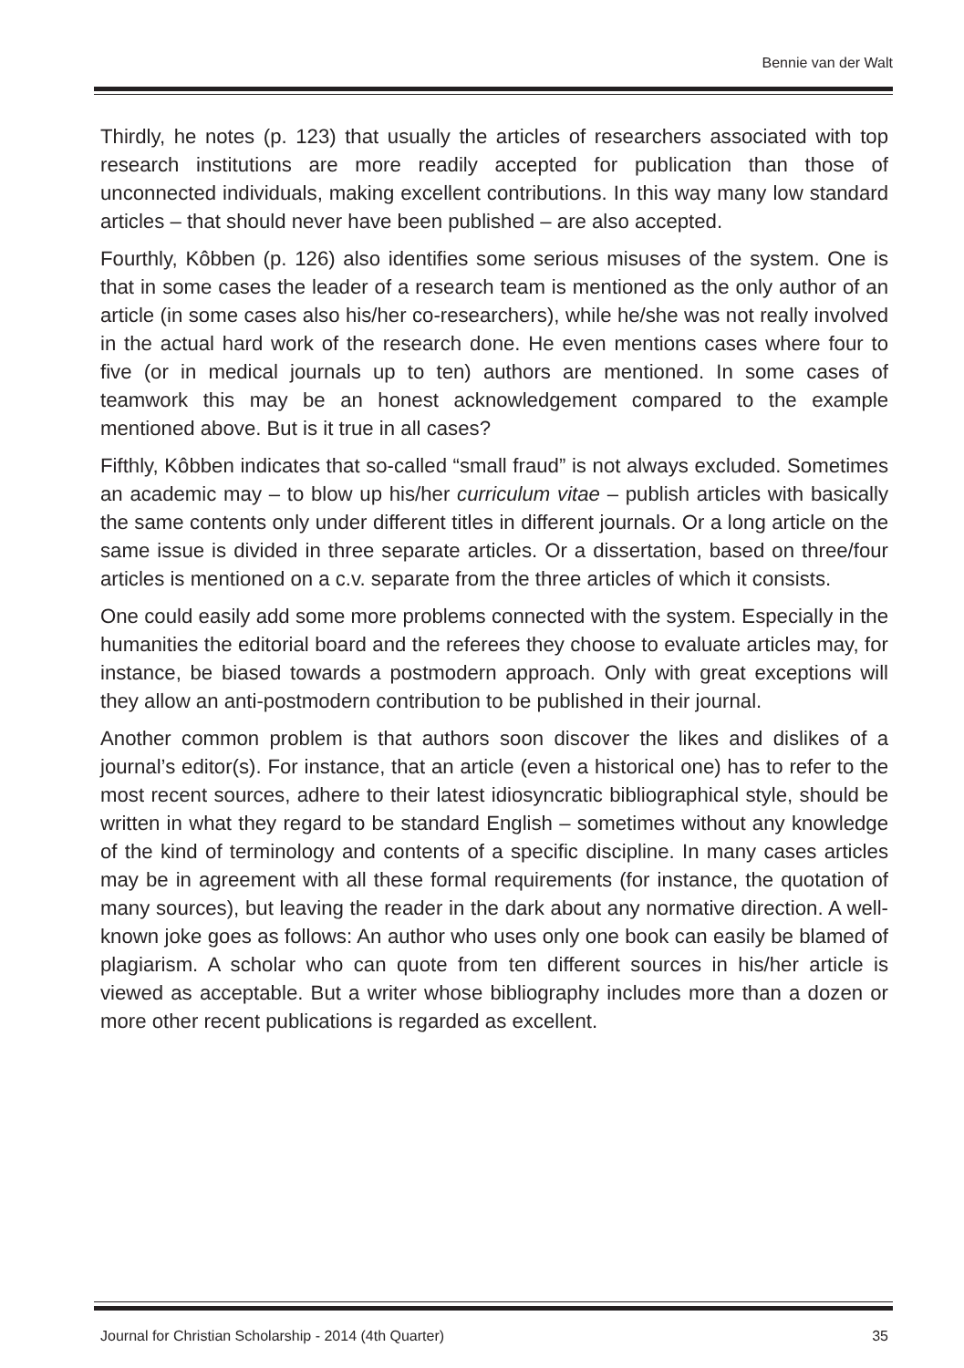Bennie van der Walt
Thirdly, he notes (p. 123) that usually the articles of researchers associated with top research institutions are more readily accepted for publication than those of unconnected individuals, making excellent contributions. In this way many low standard articles – that should never have been published – are also accepted.
Fourthly, Kôbben (p. 126) also identifies some serious misuses of the system. One is that in some cases the leader of a research team is mentioned as the only author of an article (in some cases also his/her co-researchers), while he/she was not really involved in the actual hard work of the research done. He even mentions cases where four to five (or in medical journals up to ten) authors are mentioned. In some cases of teamwork this may be an honest acknowledgement compared to the example mentioned above. But is it true in all cases?
Fifthly, Kôbben indicates that so-called “small fraud” is not always excluded. Sometimes an academic may – to blow up his/her curriculum vitae – publish articles with basically the same contents only under different titles in different journals. Or a long article on the same issue is divided in three separate articles. Or a dissertation, based on three/four articles is mentioned on a c.v. separate from the three articles of which it consists.
One could easily add some more problems connected with the system. Especially in the humanities the editorial board and the referees they choose to evaluate articles may, for instance, be biased towards a postmodern approach. Only with great exceptions will they allow an anti-postmodern contribution to be published in their journal.
Another common problem is that authors soon discover the likes and dislikes of a journal’s editor(s). For instance, that an article (even a historical one) has to refer to the most recent sources, adhere to their latest idiosyncratic bibliographical style, should be written in what they regard to be standard English – sometimes without any knowledge of the kind of terminology and contents of a specific discipline. In many cases articles may be in agreement with all these formal requirements (for instance, the quotation of many sources), but leaving the reader in the dark about any normative direction. A well-known joke goes as follows: An author who uses only one book can easily be blamed of plagiarism. A scholar who can quote from ten different sources in his/her article is viewed as acceptable. But a writer whose bibliography includes more than a dozen or more other recent publications is regarded as excellent.
Journal for Christian Scholarship - 2014 (4th Quarter) 35